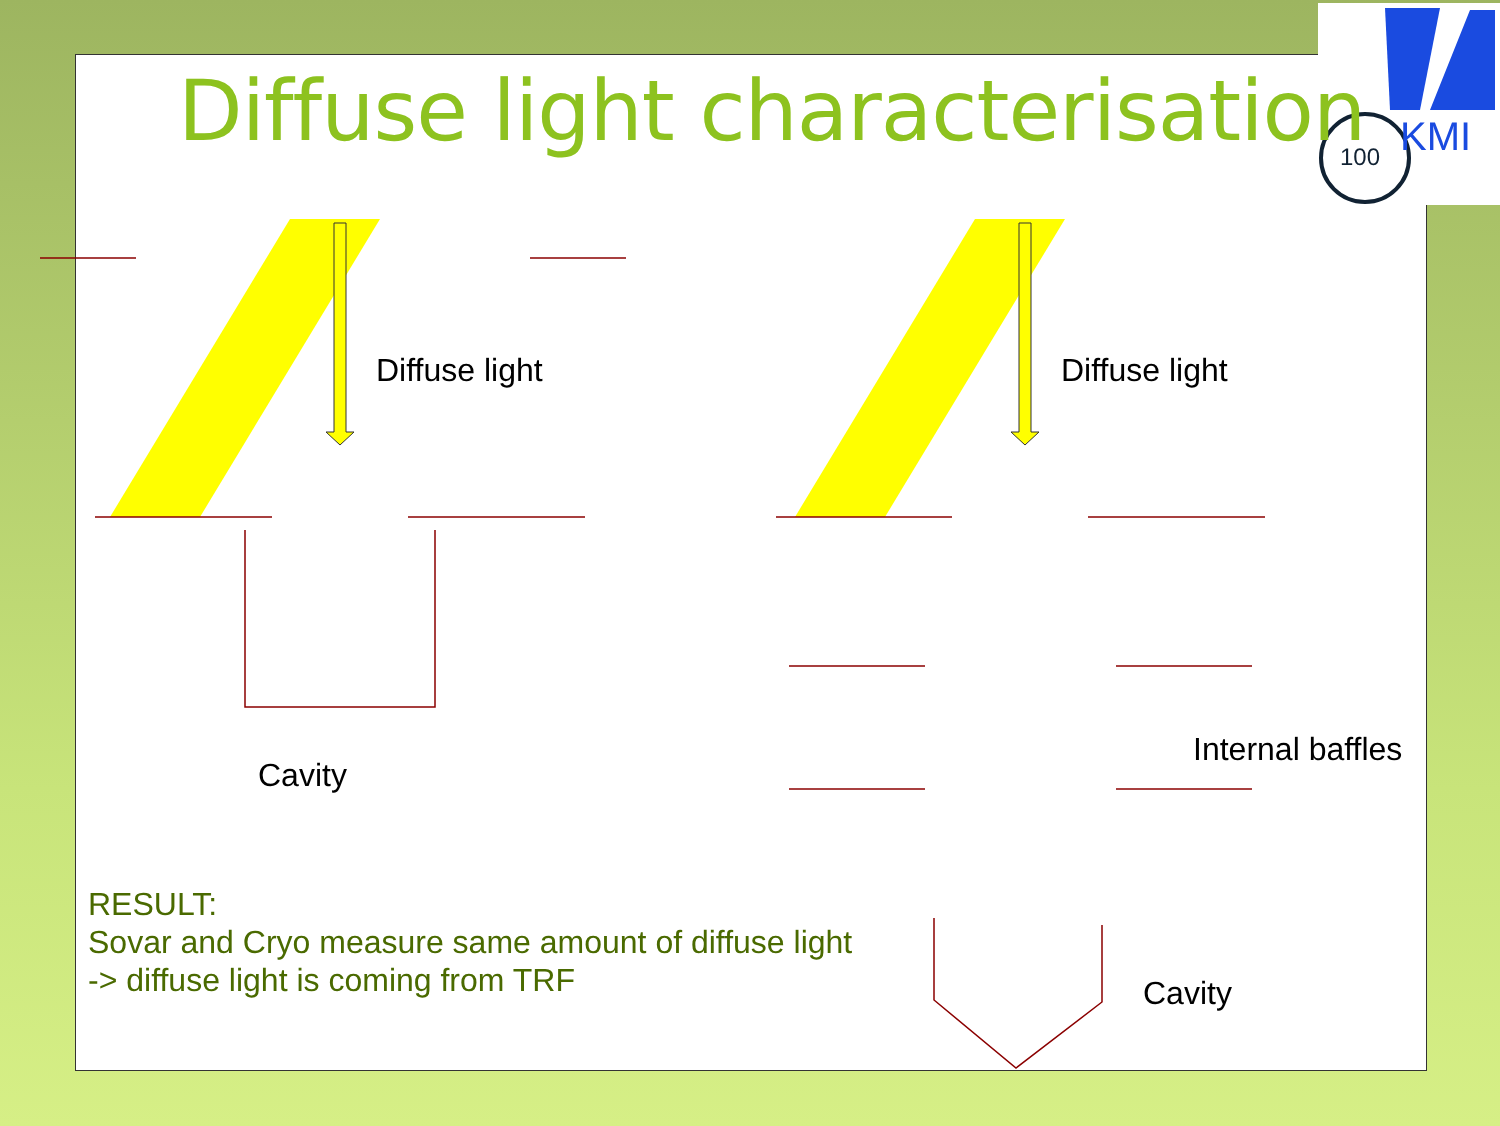100
KMI
Diffuse light characterisation
Diffuse light Diffuse light
Cavity
Internal baffles
Cavity
RESULT:
Sovar and Cryo measure same amount of diffuse light
-> diffuse light is coming from TRF